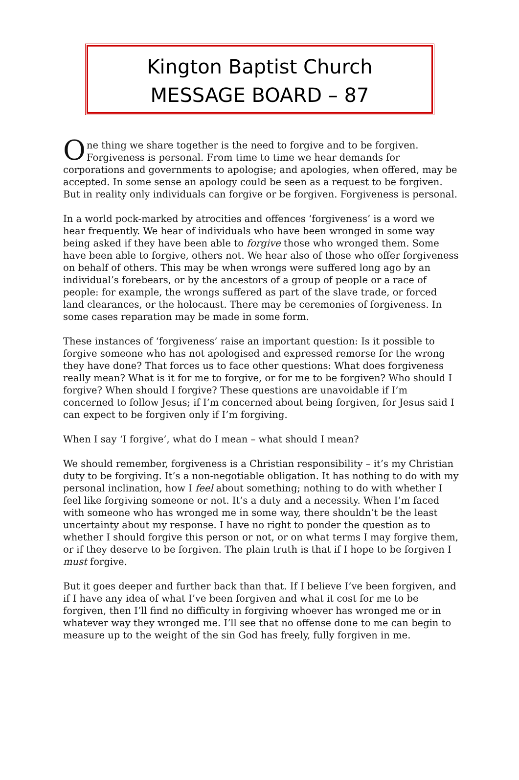Kington Baptist Church
MESSAGE BOARD – 87
One thing we share together is the need to forgive and to be forgiven. Forgiveness is personal. From time to time we hear demands for corporations and governments to apologise; and apologies, when offered, may be accepted. In some sense an apology could be seen as a request to be forgiven. But in reality only individuals can forgive or be forgiven. Forgiveness is personal.
In a world pock-marked by atrocities and offences ‘forgiveness’ is a word we hear frequently. We hear of individuals who have been wronged in some way being asked if they have been able to forgive those who wronged them. Some have been able to forgive, others not. We hear also of those who offer forgiveness on behalf of others. This may be when wrongs were suffered long ago by an individual’s forebears, or by the ancestors of a group of people or a race of people: for example, the wrongs suffered as part of the slave trade, or forced land clearances, or the holocaust. There may be ceremonies of forgiveness. In some cases reparation may be made in some form.
These instances of ‘forgiveness’ raise an important question: Is it possible to forgive someone who has not apologised and expressed remorse for the wrong they have done? That forces us to face other questions: What does forgiveness really mean? What is it for me to forgive, or for me to be forgiven? Who should I forgive? When should I forgive? These questions are unavoidable if I’m concerned to follow Jesus; if I’m concerned about being forgiven, for Jesus said I can expect to be forgiven only if I’m forgiving.
When I say ‘I forgive’, what do I mean – what should I mean?
We should remember, forgiveness is a Christian responsibility – it’s my Christian duty to be forgiving. It’s a non-negotiable obligation. It has nothing to do with my personal inclination, how I feel about something; nothing to do with whether I feel like forgiving someone or not. It’s a duty and a necessity. When I’m faced with someone who has wronged me in some way, there shouldn’t be the least uncertainty about my response. I have no right to ponder the question as to whether I should forgive this person or not, or on what terms I may forgive them, or if they deserve to be forgiven. The plain truth is that if I hope to be forgiven I must forgive.
But it goes deeper and further back than that. If I believe I’ve been forgiven, and if I have any idea of what I’ve been forgiven and what it cost for me to be forgiven, then I’ll find no difficulty in forgiving whoever has wronged me or in whatever way they wronged me. I’ll see that no offense done to me can begin to measure up to the weight of the sin God has freely, fully forgiven in me.